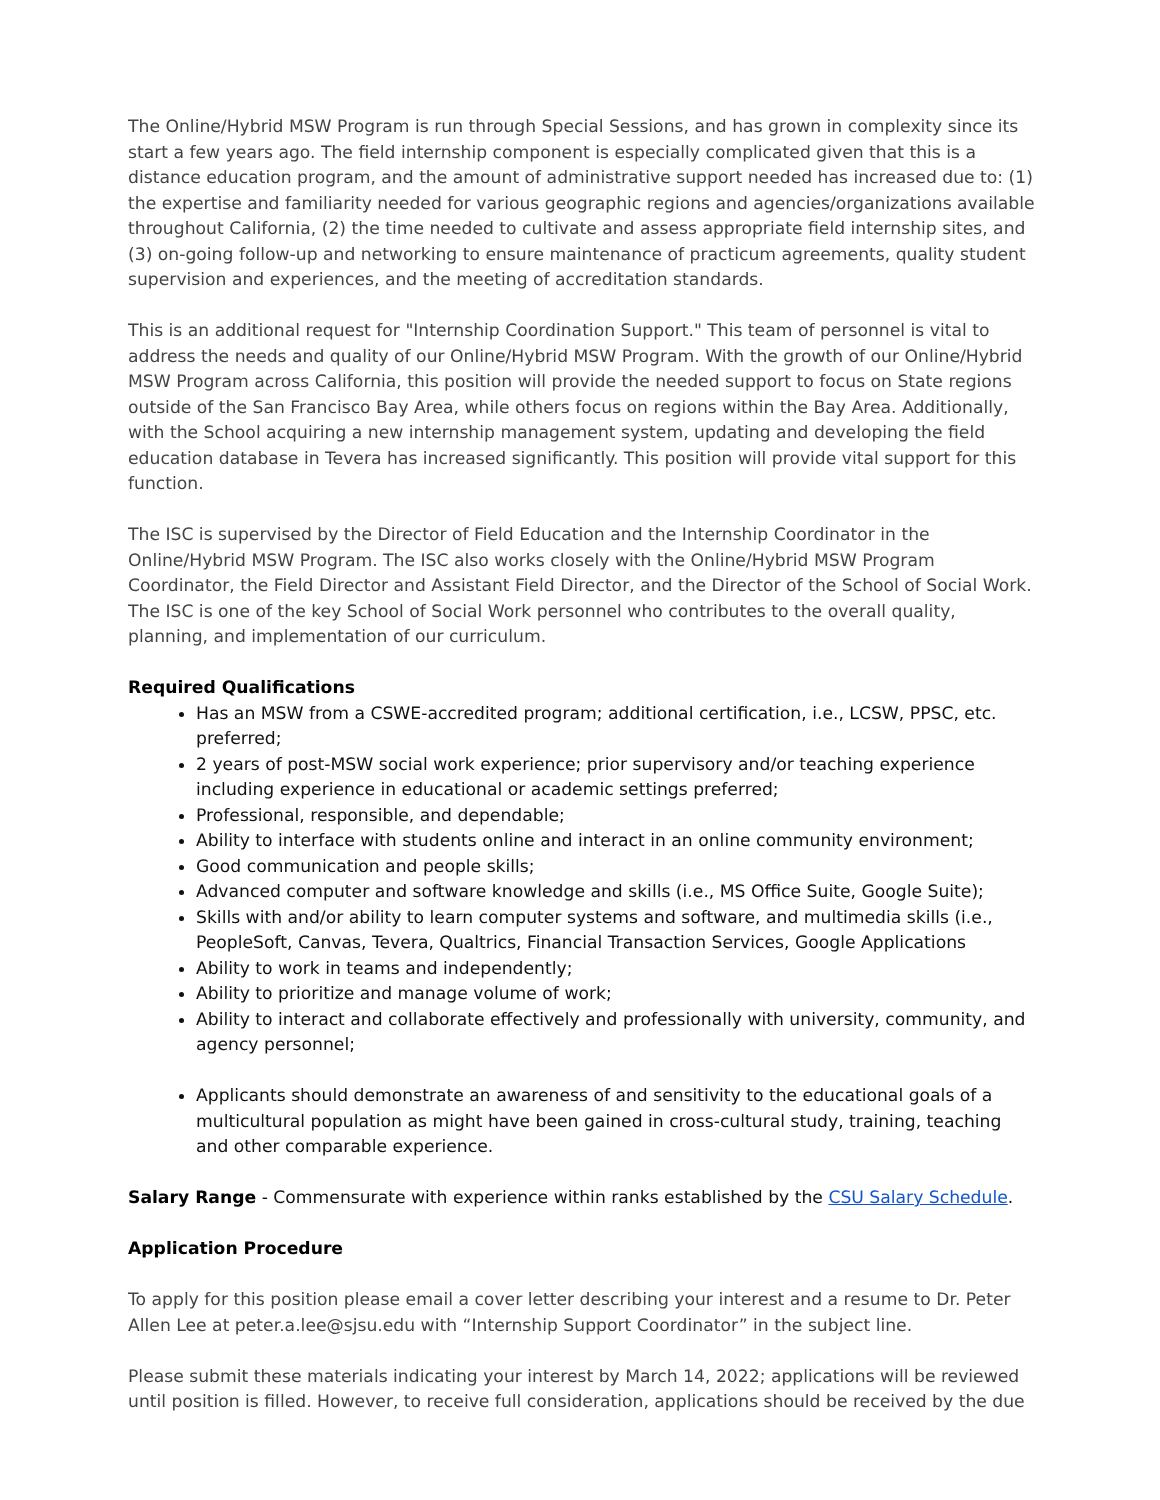The Online/Hybrid MSW Program is run through Special Sessions, and has grown in complexity since its start a few years ago. The field internship component is especially complicated given that this is a distance education program, and the amount of administrative support needed has increased due to: (1) the expertise and familiarity needed for various geographic regions and agencies/organizations available throughout California, (2) the time needed to cultivate and assess appropriate field internship sites, and (3) on-going follow-up and networking to ensure maintenance of practicum agreements, quality student supervision and experiences, and the meeting of accreditation standards.
This is an additional request for "Internship Coordination Support." This team of personnel is vital to address the needs and quality of our Online/Hybrid MSW Program. With the growth of our Online/Hybrid MSW Program across California, this position will provide the needed support to focus on State regions outside of the San Francisco Bay Area, while others focus on regions within the Bay Area. Additionally, with the School acquiring a new internship management system, updating and developing the field education database in Tevera has increased significantly. This position will provide vital support for this function.
The ISC is supervised by the Director of Field Education and the Internship Coordinator in the Online/Hybrid MSW Program. The ISC also works closely with the Online/Hybrid MSW Program Coordinator, the Field Director and Assistant Field Director, and the Director of the School of Social Work. The ISC is one of the key School of Social Work personnel who contributes to the overall quality, planning, and implementation of our curriculum.
Required Qualifications
Has an MSW from a CSWE-accredited program; additional certification, i.e., LCSW, PPSC, etc. preferred;
2 years of post-MSW social work experience; prior supervisory and/or teaching experience including experience in educational or academic settings preferred;
Professional, responsible, and dependable;
Ability to interface with students online and interact in an online community environment;
Good communication and people skills;
Advanced computer and software knowledge and skills (i.e., MS Office Suite, Google Suite);
Skills with and/or ability to learn computer systems and software, and multimedia skills (i.e., PeopleSoft, Canvas, Tevera, Qualtrics, Financial Transaction Services, Google Applications
Ability to work in teams and independently;
Ability to prioritize and manage volume of work;
Ability to interact and collaborate effectively and professionally with university, community, and agency personnel;
Applicants should demonstrate an awareness of and sensitivity to the educational goals of a multicultural population as might have been gained in cross-cultural study, training, teaching and other comparable experience.
Salary Range - Commensurate with experience within ranks established by the CSU Salary Schedule.
Application Procedure
To apply for this position please email a cover letter describing your interest and a resume to Dr. Peter Allen Lee at peter.a.lee@sjsu.edu with “Internship Support Coordinator” in the subject line.
Please submit these materials indicating your interest by March 14, 2022; applications will be reviewed until position is filled. However, to receive full consideration, applications should be received by the due